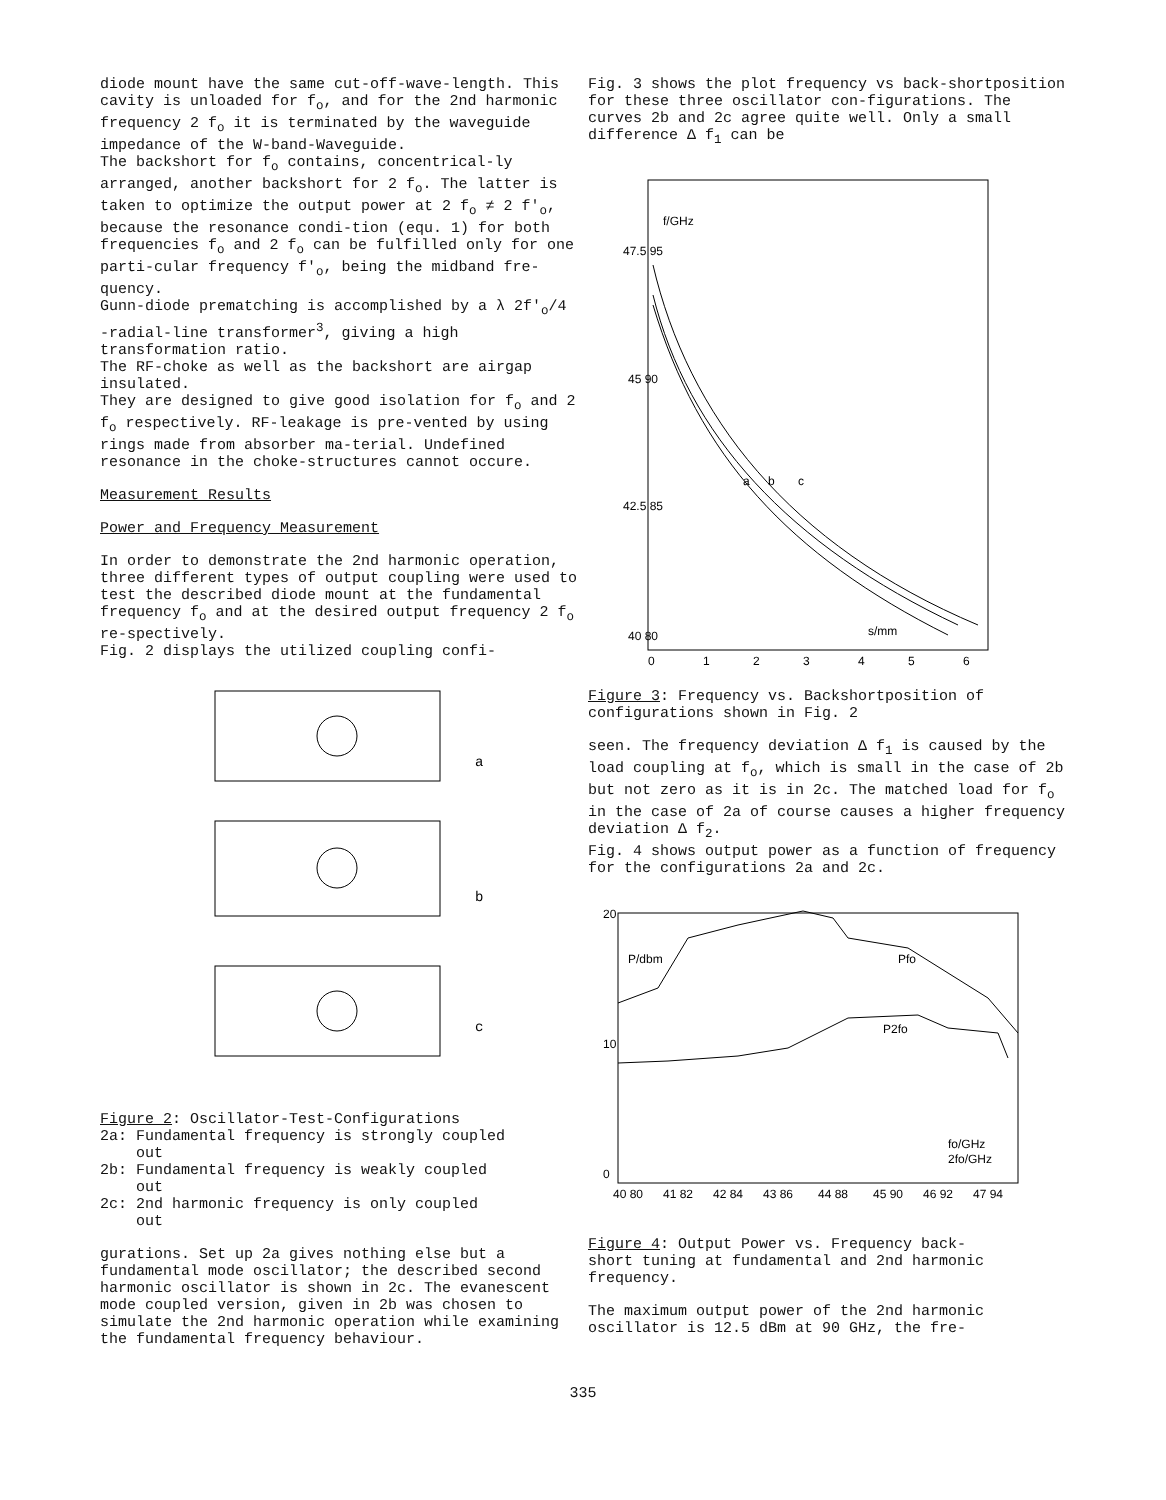diode mount have the same cut-off-wave-length. This cavity is unloaded for f<sub>o</sub>, and for the 2nd harmonic frequency 2 f<sub>o</sub> it is terminated by the waveguide impedance of the W-band-Waveguide.
The backshort for f<sub>o</sub> contains, concentrical-ly arranged, another backshort for 2 f<sub>o</sub>. The latter is taken to optimize the output power at 2 f<sub>o</sub> ≠ 2 f'<sub>o</sub>, because the resonance condi-tion (equ. 1) for both frequencies f<sub>o</sub> and 2 f<sub>o</sub> can be fulfilled only for one parti-cular frequency f'<sub>o</sub>, being the midband fre-quency.
Gunn-diode prematching is accomplished by a λ 2f'<sub>o</sub>/4 -radial-line transformer<sup>3</sup>, giving a high transformation ratio.
The RF-choke as well as the backshort are airgap insulated.
They are designed to give good isolation for f<sub>o</sub> and 2 f<sub>o</sub> respectively. RF-leakage is pre-vented by using rings made from absorber ma-terial. Undefined resonance in the choke-structures cannot occure.
Measurement Results
Power and Frequency Measurement
In order to demonstrate the 2nd harmonic operation, three different types of output coupling were used to test the described diode mount at the fundamental frequency f<sub>o</sub> and at the desired output frequency 2 f<sub>o</sub> re-spectively.
Fig. 2 displays the utilized coupling confi-
a
b
c
Figure 2: Oscillator-Test-Configurations
2a: Fundamental frequency is strongly coupled
out
2b: Fundamental frequency is weakly coupled
out
2c: 2nd harmonic frequency is only coupled
out
gurations. Set up 2a gives nothing else but a fundamental mode oscillator; the described second harmonic oscillator is shown in 2c. The evanescent mode coupled version, given in 2b was chosen to simulate the 2nd harmonic operation while examining the fundamental frequency behaviour.
Fig. 3 shows the plot frequency vs back-shortposition for these three oscillator con-figurations. The curves 2b and 2c agree quite well. Only a small difference Δ f<sub>1</sub> can be
47.5 95
45 90
42.5 85
40 80
0
1
2
3
4
5
6
s/mm
f/GHz
a
b
c
Figure 3: Frequency vs. Backshortposition of configurations shown in Fig. 2
seen. The frequency deviation Δ f<sub>1</sub> is caused by the load coupling at f<sub>o</sub>, which is small in the case of 2b but not zero as it is in 2c. The matched load for f<sub>o</sub> in the case of 2a of course causes a higher frequency deviation Δ f<sub>2</sub>.
Fig. 4 shows output power as a function of frequency for the configurations 2a and 2c.
20
10
0
P/dbm
Pfo
P2fo
fo/GHz
2fo/GHz
40 80
41 82
42 84
43 86
44 88
45 90
46 92
47 94
Figure 4: Output Power vs. Frequency back-
short tuning at fundamental and 2nd harmonic frequency.
The maximum output power of the 2nd harmonic oscillator is 12.5 dBm at 90 GHz, the fre-
335